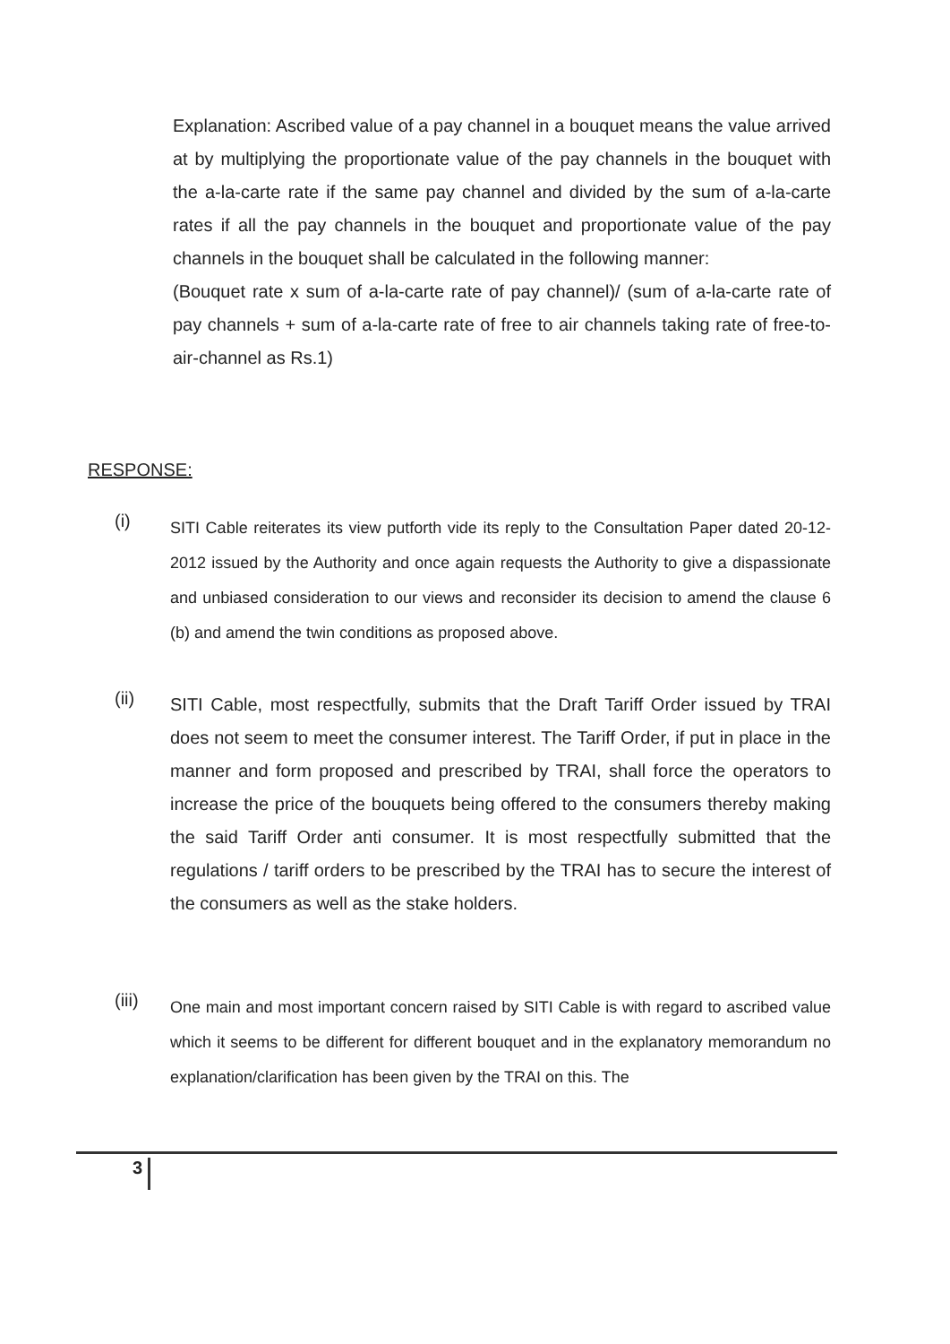Explanation: Ascribed value of a pay channel in a bouquet means the value arrived at by multiplying the proportionate value of the pay channels in the bouquet with the a-la-carte rate if the same pay channel and divided by the sum of a-la-carte rates if all the pay channels in the bouquet and proportionate value of the pay channels in the bouquet shall be calculated in the following manner:
(Bouquet rate x sum of a-la-carte rate of pay channel)/ (sum of a-la-carte rate of pay channels + sum of a-la-carte rate of free to air channels taking rate of free-to-air-channel as Rs.1)
RESPONSE:
(i)
SITI Cable reiterates its view putforth vide its reply to the Consultation Paper dated 20-12-2012 issued by the Authority and once again requests the Authority to give a dispassionate and unbiased consideration to our views and reconsider its decision to amend the clause 6 (b) and amend the twin conditions as proposed above.
(ii)
SITI Cable, most respectfully, submits that the Draft Tariff Order issued by TRAI does not seem to meet the consumer interest. The Tariff Order, if put in place in the manner and form proposed and prescribed by TRAI, shall force the operators to increase the price of the bouquets being offered to the consumers thereby making the said Tariff Order anti consumer. It is most respectfully submitted that the regulations / tariff orders to be prescribed by the TRAI has to secure the interest of the consumers as well as the stake holders.
(iii)
One main and most important concern raised by SITI Cable is with regard to ascribed value which it seems to be different for different bouquet and in the explanatory memorandum no explanation/clarification has been given by the TRAI on this. The
3